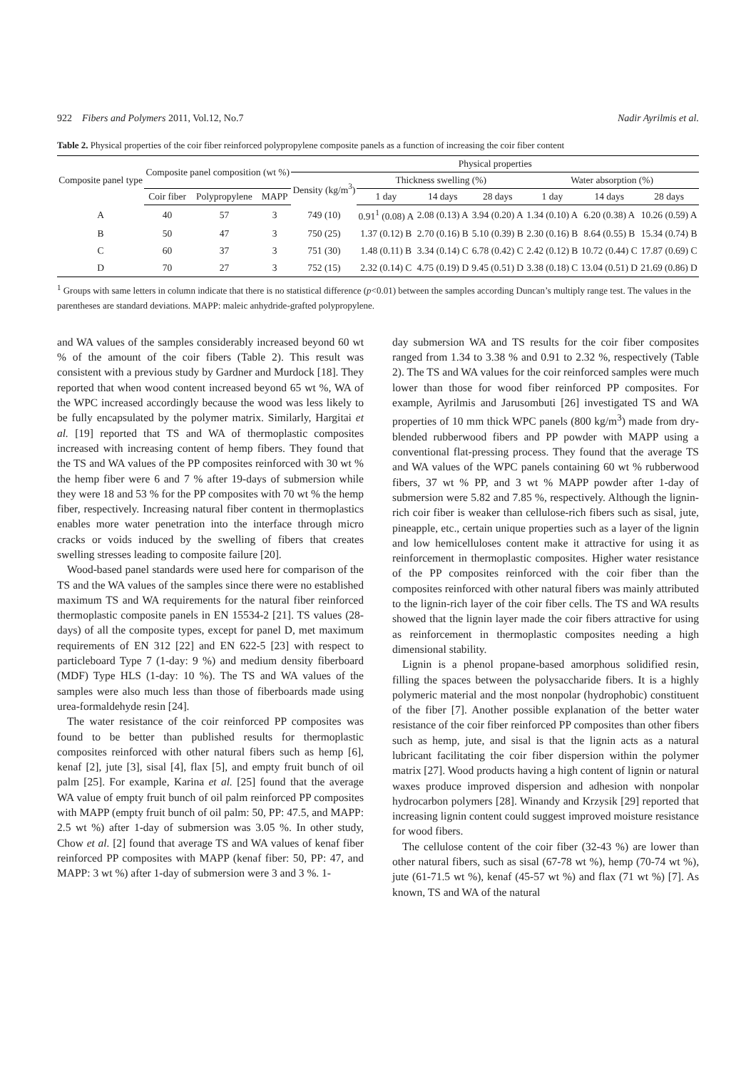922 Fibers and Polymers 2011, Vol.12, No.7 Nadir Ayrilmis et al.
Table 2. Physical properties of the coir fiber reinforced polypropylene composite panels as a function of increasing the coir fiber content
| Composite panel type | Composite panel composition (wt %) | | | Physical properties | | | | | | |
| --- | --- | --- | --- | --- | --- | --- | --- | --- | --- | --- |
| | | | | Density (kg/m<sup>3</sup>) | Thickness swelling (%) | | | Water absorption (%) | | |
| | Coir fiber | Polypropylene | MAPP | | 1 day | 14 days | 28 days | 1 day | 14 days | 28 days |
| A | 40 | 57 | 3 | 749 (10) | 0.91<sup>1</sup> (0.08) A | 2.08 (0.13) A | 3.94 (0.20) A | 1.34 (0.10) A | 6.20 (0.38) A | 10.26 (0.59) A |
| B | 50 | 47 | 3 | 750 (25) | 1.37 (0.12) B | 2.70 (0.16) B | 5.10 (0.39) B | 2.30 (0.16) B | 8.64 (0.55) B | 15.34 (0.74) B |
| C | 60 | 37 | 3 | 751 (30) | 1.48 (0.11) B | 3.34 (0.14) C | 6.78 (0.42) C | 2.42 (0.12) B | 10.72 (0.44) C | 17.87 (0.69) C |
| D | 70 | 27 | 3 | 752 (15) | 2.32 (0.14) C | 4.75 (0.19) D | 9.45 (0.51) D | 3.38 (0.18) C | 13.04 (0.51) D | 21.69 (0.86) D |
<sup>1</sup> Groups with same letters in column indicate that there is no statistical difference (p<0.01) between the samples according Duncan’s multiply range test. The values in the parentheses are standard deviations. MAPP: maleic anhydride-grafted polypropylene.
and WA values of the samples considerably increased beyond 60 wt % of the amount of the coir fibers (Table 2). This result was consistent with a previous study by Gardner and Murdock [18]. They reported that when wood content increased beyond 65 wt %, WA of the WPC increased accordingly because the wood was less likely to be fully encapsulated by the polymer matrix. Similarly, Hargitai et al. [19] reported that TS and WA of thermoplastic composites increased with increasing content of hemp fibers. They found that the TS and WA values of the PP composites reinforced with 30 wt % the hemp fiber were 6 and 7 % after 19-days of submersion while they were 18 and 53 % for the PP composites with 70 wt % the hemp fiber, respectively. Increasing natural fiber content in thermoplastics enables more water penetration into the interface through micro cracks or voids induced by the swelling of fibers that creates swelling stresses leading to composite failure [20].
Wood-based panel standards were used here for comparison of the TS and the WA values of the samples since there were no established maximum TS and WA requirements for the natural fiber reinforced thermoplastic composite panels in EN 15534-2 [21]. TS values (28-days) of all the composite types, except for panel D, met maximum requirements of EN 312 [22] and EN 622-5 [23] with respect to particleboard Type 7 (1-day: 9 %) and medium density fiberboard (MDF) Type HLS (1-day: 10 %). The TS and WA values of the samples were also much less than those of fiberboards made using urea-formaldehyde resin [24].
The water resistance of the coir reinforced PP composites was found to be better than published results for thermoplastic composites reinforced with other natural fibers such as hemp [6], kenaf [2], jute [3], sisal [4], flax [5], and empty fruit bunch of oil palm [25]. For example, Karina et al. [25] found that the average WA value of empty fruit bunch of oil palm reinforced PP composites with MAPP (empty fruit bunch of oil palm: 50, PP: 47.5, and MAPP: 2.5 wt %) after 1-day of submersion was 3.05 %. In other study, Chow et al. [2] found that average TS and WA values of kenaf fiber reinforced PP composites with MAPP (kenaf fiber: 50, PP: 47, and MAPP: 3 wt %) after 1-day of submersion were 3 and 3 %. 1-
day submersion WA and TS results for the coir fiber composites ranged from 1.34 to 3.38 % and 0.91 to 2.32 %, respectively (Table 2). The TS and WA values for the coir reinforced samples were much lower than those for wood fiber reinforced PP composites. For example, Ayrilmis and Jarusombuti [26] investigated TS and WA properties of 10 mm thick WPC panels (800 kg/m<sup>3</sup>) made from dry-blended rubberwood fibers and PP powder with MAPP using a conventional flat-pressing process. They found that the average TS and WA values of the WPC panels containing 60 wt % rubberwood fibers, 37 wt % PP, and 3 wt % MAPP powder after 1-day of submersion were 5.82 and 7.85 %, respectively. Although the lignin-rich coir fiber is weaker than cellulose-rich fibers such as sisal, jute, pineapple, etc., certain unique properties such as a layer of the lignin and low hemicelluloses content make it attractive for using it as reinforcement in thermoplastic composites. Higher water resistance of the PP composites reinforced with the coir fiber than the composites reinforced with other natural fibers was mainly attributed to the lignin-rich layer of the coir fiber cells. The TS and WA results showed that the lignin layer made the coir fibers attractive for using as reinforcement in thermoplastic composites needing a high dimensional stability.
Lignin is a phenol propane-based amorphous solidified resin, filling the spaces between the polysaccharide fibers. It is a highly polymeric material and the most nonpolar (hydrophobic) constituent of the fiber [7]. Another possible explanation of the better water resistance of the coir fiber reinforced PP composites than other fibers such as hemp, jute, and sisal is that the lignin acts as a natural lubricant facilitating the coir fiber dispersion within the polymer matrix [27]. Wood products having a high content of lignin or natural waxes produce improved dispersion and adhesion with nonpolar hydrocarbon polymers [28]. Winandy and Krzysik [29] reported that increasing lignin content could suggest improved moisture resistance for wood fibers.
The cellulose content of the coir fiber (32-43 %) are lower than other natural fibers, such as sisal (67-78 wt %), hemp (70-74 wt %), jute (61-71.5 wt %), kenaf (45-57 wt %) and flax (71 wt %) [7]. As known, TS and WA of the natural